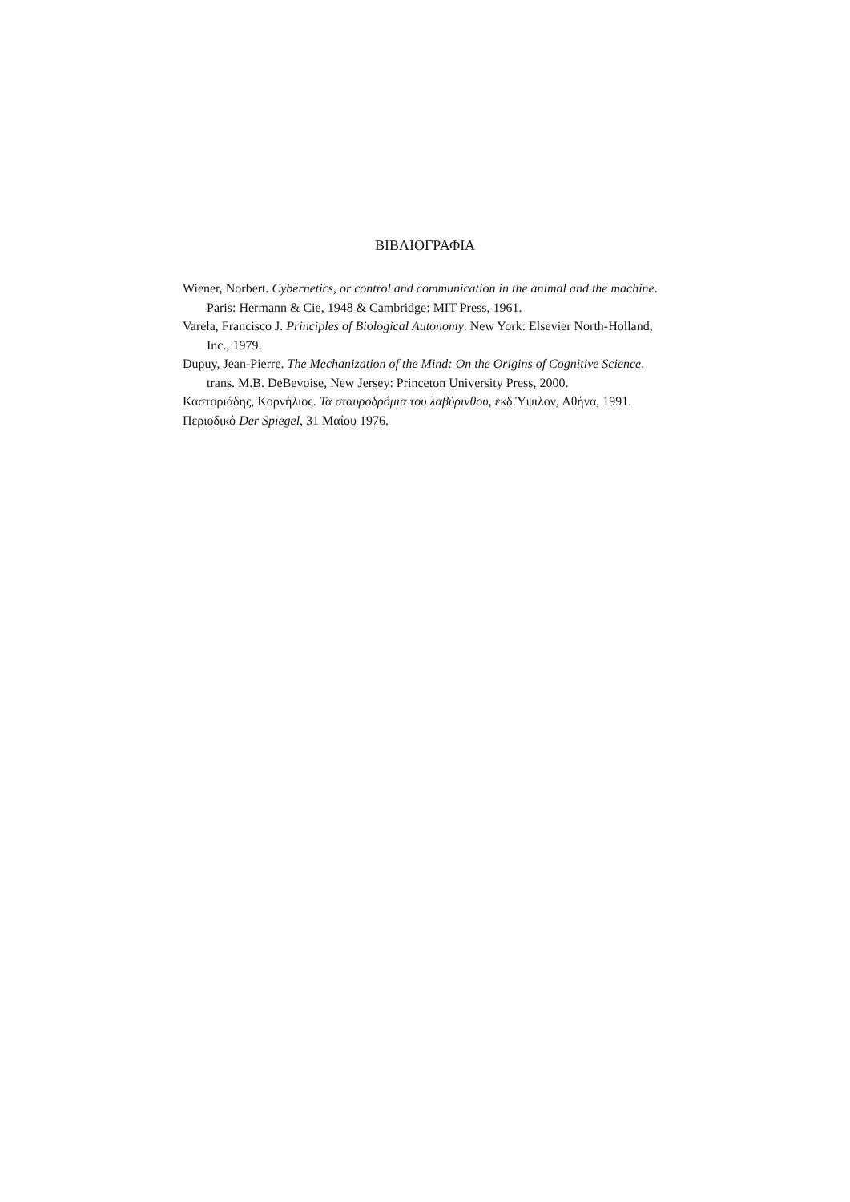ΒΙΒΛΙΟΓΡΑΦΙΑ
Wiener, Norbert. Cybernetics, or control and communication in the animal and the machine. Paris: Hermann & Cie, 1948 & Cambridge: MIT Press, 1961.
Varela, Francisco J. Principles of Biological Autonomy. New York: Elsevier North-Holland, Inc., 1979.
Dupuy, Jean-Pierre. The Mechanization of the Mind: On the Origins of Cognitive Science. trans. M.B. DeBevoise, New Jersey: Princeton University Press, 2000.
Καστοριάδης, Κορνήλιος. Τα σταυροδρόμια του λαβύρινθου, εκδ.Ύψιλον, Αθήνα, 1991.
Περιοδικό Der Spiegel, 31 Μαΐου 1976.